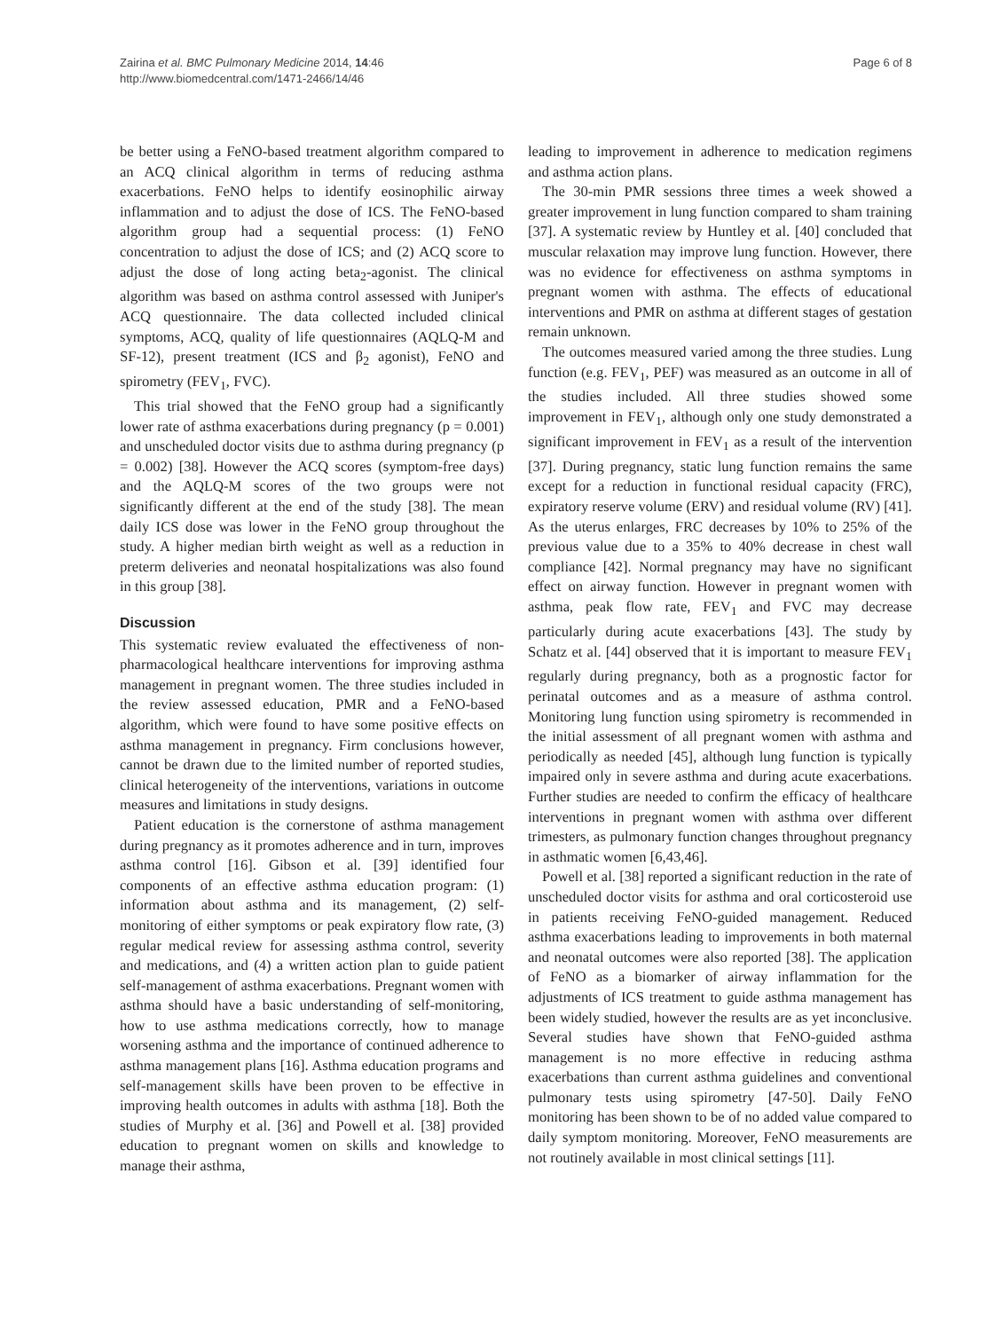Zairina et al. BMC Pulmonary Medicine 2014, 14:46
http://www.biomedcentral.com/1471-2466/14/46
Page 6 of 8
be better using a FeNO-based treatment algorithm compared to an ACQ clinical algorithm in terms of reducing asthma exacerbations. FeNO helps to identify eosinophilic airway inflammation and to adjust the dose of ICS. The FeNO-based algorithm group had a sequential process: (1) FeNO concentration to adjust the dose of ICS; and (2) ACQ score to adjust the dose of long acting beta<sub>2</sub>-agonist. The clinical algorithm was based on asthma control assessed with Juniper's ACQ questionnaire. The data collected included clinical symptoms, ACQ, quality of life questionnaires (AQLQ-M and SF-12), present treatment (ICS and β<sub>2</sub> agonist), FeNO and spirometry (FEV<sub>1</sub>, FVC).
This trial showed that the FeNO group had a significantly lower rate of asthma exacerbations during pregnancy (p = 0.001) and unscheduled doctor visits due to asthma during pregnancy (p = 0.002) [38]. However the ACQ scores (symptom-free days) and the AQLQ-M scores of the two groups were not significantly different at the end of the study [38]. The mean daily ICS dose was lower in the FeNO group throughout the study. A higher median birth weight as well as a reduction in preterm deliveries and neonatal hospitalizations was also found in this group [38].
Discussion
This systematic review evaluated the effectiveness of non-pharmacological healthcare interventions for improving asthma management in pregnant women. The three studies included in the review assessed education, PMR and a FeNO-based algorithm, which were found to have some positive effects on asthma management in pregnancy. Firm conclusions however, cannot be drawn due to the limited number of reported studies, clinical heterogeneity of the interventions, variations in outcome measures and limitations in study designs.
Patient education is the cornerstone of asthma management during pregnancy as it promotes adherence and in turn, improves asthma control [16]. Gibson et al. [39] identified four components of an effective asthma education program: (1) information about asthma and its management, (2) self-monitoring of either symptoms or peak expiratory flow rate, (3) regular medical review for assessing asthma control, severity and medications, and (4) a written action plan to guide patient self-management of asthma exacerbations. Pregnant women with asthma should have a basic understanding of self-monitoring, how to use asthma medications correctly, how to manage worsening asthma and the importance of continued adherence to asthma management plans [16]. Asthma education programs and self-management skills have been proven to be effective in improving health outcomes in adults with asthma [18]. Both the studies of Murphy et al. [36] and Powell et al. [38] provided education to pregnant women on skills and knowledge to manage their asthma,
leading to improvement in adherence to medication regimens and asthma action plans.
The 30-min PMR sessions three times a week showed a greater improvement in lung function compared to sham training [37]. A systematic review by Huntley et al. [40] concluded that muscular relaxation may improve lung function. However, there was no evidence for effectiveness on asthma symptoms in pregnant women with asthma. The effects of educational interventions and PMR on asthma at different stages of gestation remain unknown.
The outcomes measured varied among the three studies. Lung function (e.g. FEV<sub>1</sub>, PEF) was measured as an outcome in all of the studies included. All three studies showed some improvement in FEV<sub>1</sub>, although only one study demonstrated a significant improvement in FEV<sub>1</sub> as a result of the intervention [37]. During pregnancy, static lung function remains the same except for a reduction in functional residual capacity (FRC), expiratory reserve volume (ERV) and residual volume (RV) [41]. As the uterus enlarges, FRC decreases by 10% to 25% of the previous value due to a 35% to 40% decrease in chest wall compliance [42]. Normal pregnancy may have no significant effect on airway function. However in pregnant women with asthma, peak flow rate, FEV<sub>1</sub> and FVC may decrease particularly during acute exacerbations [43]. The study by Schatz et al. [44] observed that it is important to measure FEV<sub>1</sub> regularly during pregnancy, both as a prognostic factor for perinatal outcomes and as a measure of asthma control. Monitoring lung function using spirometry is recommended in the initial assessment of all pregnant women with asthma and periodically as needed [45], although lung function is typically impaired only in severe asthma and during acute exacerbations. Further studies are needed to confirm the efficacy of healthcare interventions in pregnant women with asthma over different trimesters, as pulmonary function changes throughout pregnancy in asthmatic women [6,43,46].
Powell et al. [38] reported a significant reduction in the rate of unscheduled doctor visits for asthma and oral corticosteroid use in patients receiving FeNO-guided management. Reduced asthma exacerbations leading to improvements in both maternal and neonatal outcomes were also reported [38]. The application of FeNO as a biomarker of airway inflammation for the adjustments of ICS treatment to guide asthma management has been widely studied, however the results are as yet inconclusive. Several studies have shown that FeNO-guided asthma management is no more effective in reducing asthma exacerbations than current asthma guidelines and conventional pulmonary tests using spirometry [47-50]. Daily FeNO monitoring has been shown to be of no added value compared to daily symptom monitoring. Moreover, FeNO measurements are not routinely available in most clinical settings [11].